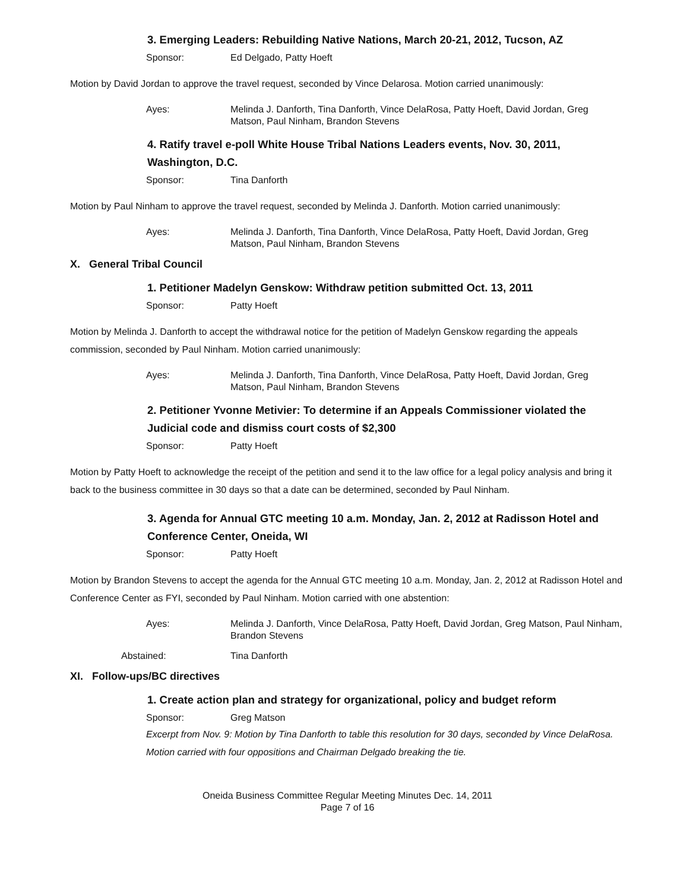3. Emerging Leaders: Rebuilding Native Nations, March 20-21, 2012, Tucson, AZ
Sponsor: Ed Delgado, Patty Hoeft
Motion by David Jordan to approve the travel request, seconded by Vince Delarosa. Motion carried unanimously:
Ayes: Melinda J. Danforth, Tina Danforth, Vince DelaRosa, Patty Hoeft, David Jordan, Greg Matson, Paul Ninham, Brandon Stevens
4. Ratify travel e-poll White House Tribal Nations Leaders events, Nov. 30, 2011, Washington, D.C.
Sponsor: Tina Danforth
Motion by Paul Ninham to approve the travel request, seconded by Melinda J. Danforth. Motion carried unanimously:
Ayes: Melinda J. Danforth, Tina Danforth, Vince DelaRosa, Patty Hoeft, David Jordan, Greg Matson, Paul Ninham, Brandon Stevens
X. General Tribal Council
1. Petitioner Madelyn Genskow: Withdraw petition submitted Oct. 13, 2011
Sponsor: Patty Hoeft
Motion by Melinda J. Danforth to accept the withdrawal notice for the petition of Madelyn Genskow regarding the appeals commission, seconded by Paul Ninham. Motion carried unanimously:
Ayes: Melinda J. Danforth, Tina Danforth, Vince DelaRosa, Patty Hoeft, David Jordan, Greg Matson, Paul Ninham, Brandon Stevens
2. Petitioner Yvonne Metivier: To determine if an Appeals Commissioner violated the Judicial code and dismiss court costs of $2,300
Sponsor: Patty Hoeft
Motion by Patty Hoeft to acknowledge the receipt of the petition and send it to the law office for a legal policy analysis and bring it back to the business committee in 30 days so that a date can be determined, seconded by Paul Ninham.
3. Agenda for Annual GTC meeting 10 a.m. Monday, Jan. 2, 2012 at Radisson Hotel and Conference Center, Oneida, WI
Sponsor: Patty Hoeft
Motion by Brandon Stevens to accept the agenda for the Annual GTC meeting 10 a.m. Monday, Jan. 2, 2012 at Radisson Hotel and Conference Center as FYI, seconded by Paul Ninham. Motion carried with one abstention:
Ayes: Melinda J. Danforth, Vince DelaRosa, Patty Hoeft, David Jordan, Greg Matson, Paul Ninham, Brandon Stevens
Abstained: Tina Danforth
XI. Follow-ups/BC directives
1. Create action plan and strategy for organizational, policy and budget reform
Sponsor: Greg Matson
Excerpt from Nov. 9: Motion by Tina Danforth to table this resolution for 30 days, seconded by Vince DelaRosa. Motion carried with four oppositions and Chairman Delgado breaking the tie.
Oneida Business Committee Regular Meeting Minutes Dec. 14, 2011
Page 7 of 16